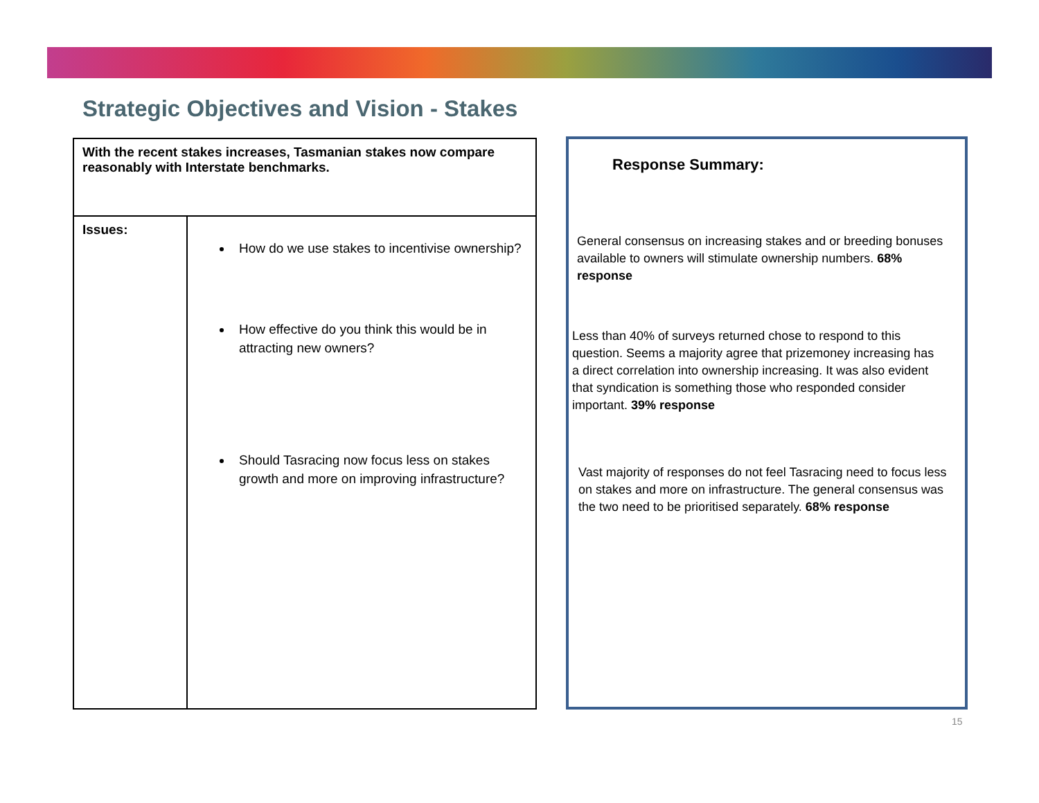Strategic Objectives and Vision - Stakes
| With the recent stakes increases, Tasmanian stakes now compare reasonably with Interstate benchmarks. | |
| Issues: | How do we use stakes to incentivise ownership? How effective do you think this would be in attracting new owners? Should Tasracing now focus less on stakes growth and more on improving infrastructure? |
Response Summary:
General consensus on increasing stakes and or breeding bonuses available to owners will stimulate ownership numbers. 68% response
Less than 40% of surveys returned chose to respond to this question. Seems a majority agree that prizemoney increasing has a direct correlation into ownership increasing. It was also evident that syndication is something those who responded consider important. 39% response
Vast majority of responses do not feel Tasracing need to focus less on stakes and more on infrastructure. The general consensus was the two need to be prioritised separately. 68% response
15